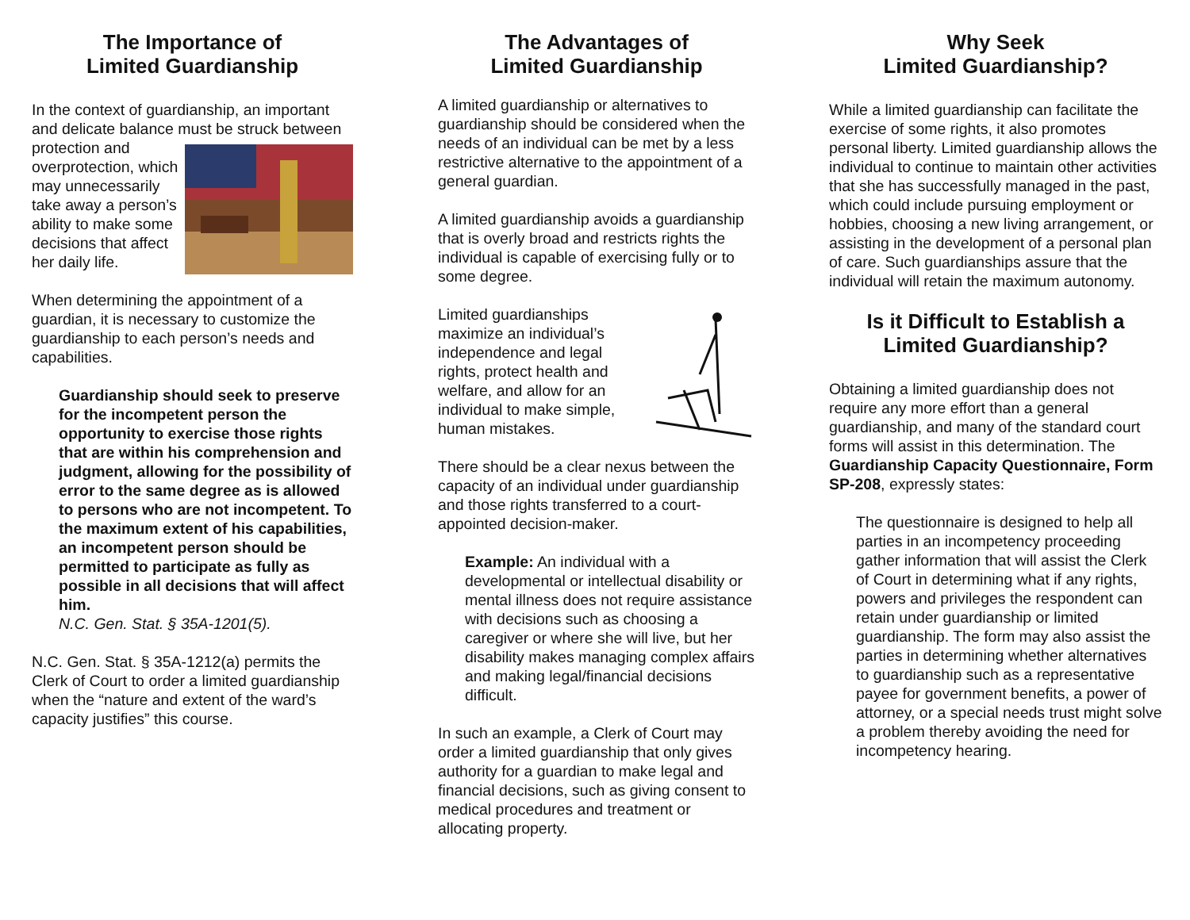The Importance of
Limited Guardianship
In the context of guardianship, an important and delicate balance must be struck between protection and overprotection, which may unnecessarily take away a person’s ability to make some decisions that affect her daily life.
When determining the appointment of a guardian, it is necessary to customize the guardianship to each person’s needs and capabilities.
Guardianship should seek to preserve for the incompetent person the opportunity to exercise those rights that are within his comprehension and judgment, allowing for the possibility of error to the same degree as is allowed to persons who are not incompetent. To the maximum extent of his capabilities, an incompetent person should be permitted to participate as fully as possible in all decisions that will affect him.
N.C. Gen. Stat. § 35A-1201(5).
N.C. Gen. Stat. § 35A-1212(a) permits the Clerk of Court to order a limited guardianship when the “nature and extent of the ward’s capacity justifies” this course.
The Advantages of
Limited Guardianship
A limited guardianship or alternatives to guardianship should be considered when the needs of an individual can be met by a less restrictive alternative to the appointment of a general guardian.
A limited guardianship avoids a guardianship that is overly broad and restricts rights the individual is capable of exercising fully or to some degree.
Limited guardianships maximize an individual’s independence and legal rights, protect health and welfare, and allow for an individual to make simple, human mistakes.
There should be a clear nexus between the capacity of an individual under guardianship and those rights transferred to a court-appointed decision-maker.
Example: An individual with a developmental or intellectual disability or mental illness does not require assistance with decisions such as choosing a caregiver or where she will live, but her disability makes managing complex affairs and making legal/financial decisions difficult.
In such an example, a Clerk of Court may order a limited guardianship that only gives authority for a guardian to make legal and financial decisions, such as giving consent to medical procedures and treatment or allocating property.
Why Seek
Limited Guardianship?
While a limited guardianship can facilitate the exercise of some rights, it also promotes personal liberty. Limited guardianship allows the individual to continue to maintain other activities that she has successfully managed in the past, which could include pursuing employment or hobbies, choosing a new living arrangement, or assisting in the development of a personal plan of care. Such guardianships assure that the individual will retain the maximum autonomy.
Is it Difficult to Establish a Limited Guardianship?
Obtaining a limited guardianship does not require any more effort than a general guardianship, and many of the standard court forms will assist in this determination. The Guardianship Capacity Questionnaire, Form SP-208, expressly states:
The questionnaire is designed to help all parties in an incompetency proceeding gather information that will assist the Clerk of Court in determining what if any rights, powers and privileges the respondent can retain under guardianship or limited guardianship. The form may also assist the parties in determining whether alternatives to guardianship such as a representative payee for government benefits, a power of attorney, or a special needs trust might solve a problem thereby avoiding the need for incompetency hearing.